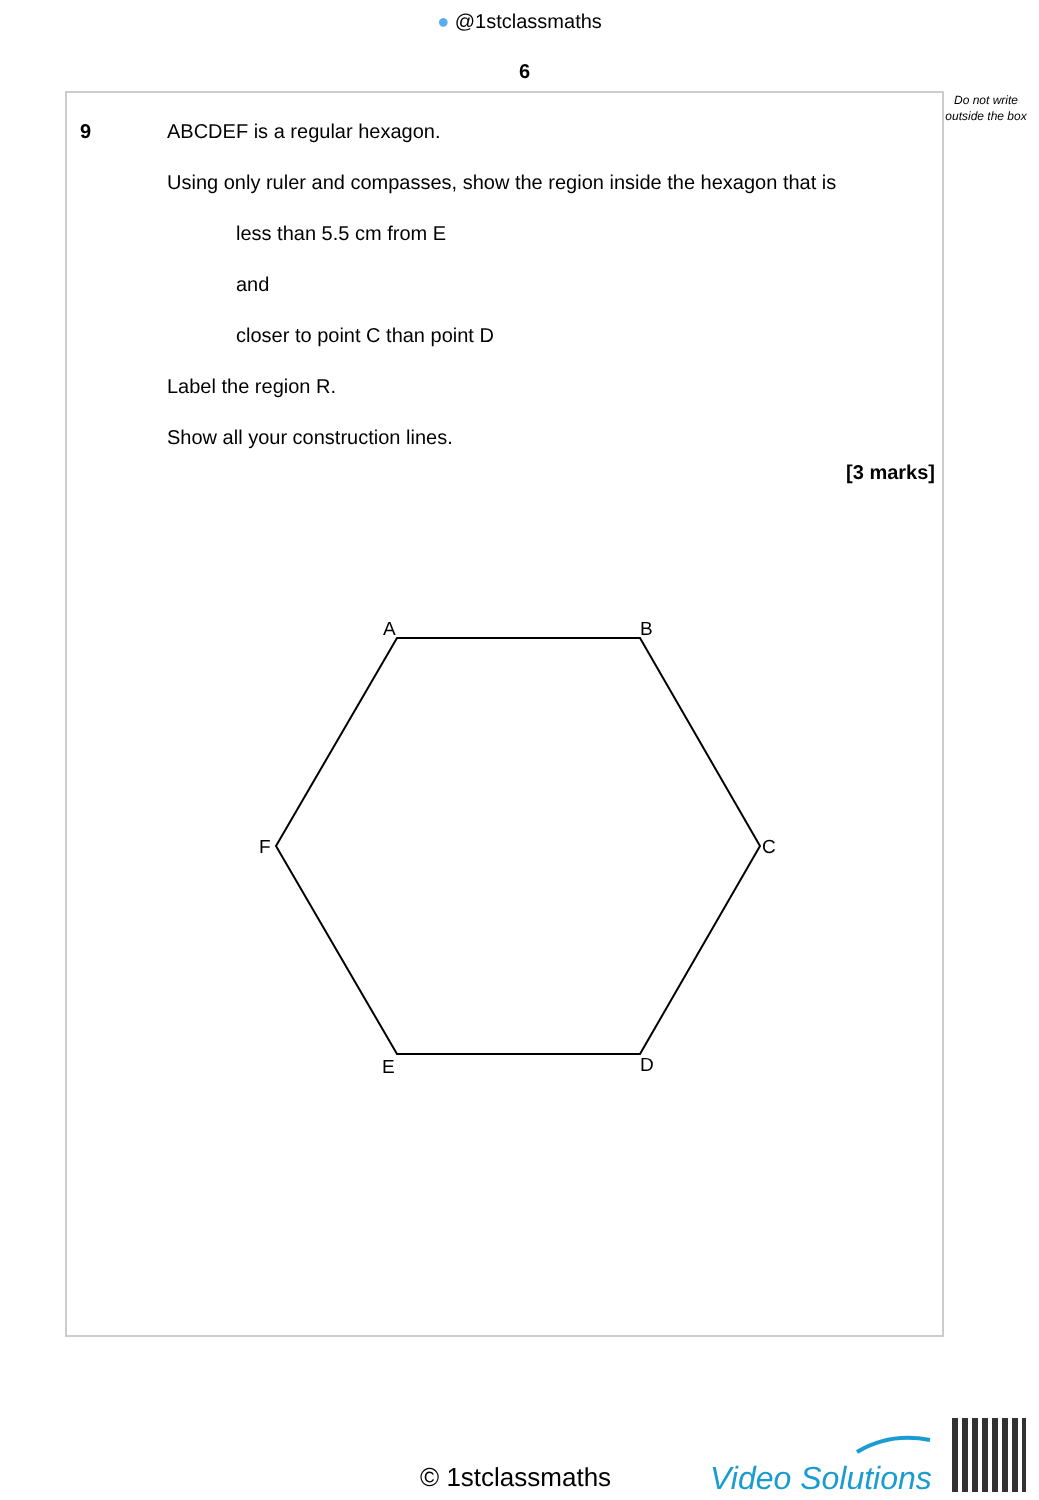● @1stclassmaths
6
Do not write outside the box
9
ABCDEF is a regular hexagon.
Using only ruler and compasses, show the region inside the hexagon that is
less than 5.5 cm from E
and
closer to point C than point D
Label the region R.
Show all your construction lines.
[3 marks]
A
B
C
D
E
F
© 1stclassmaths Video Solutions